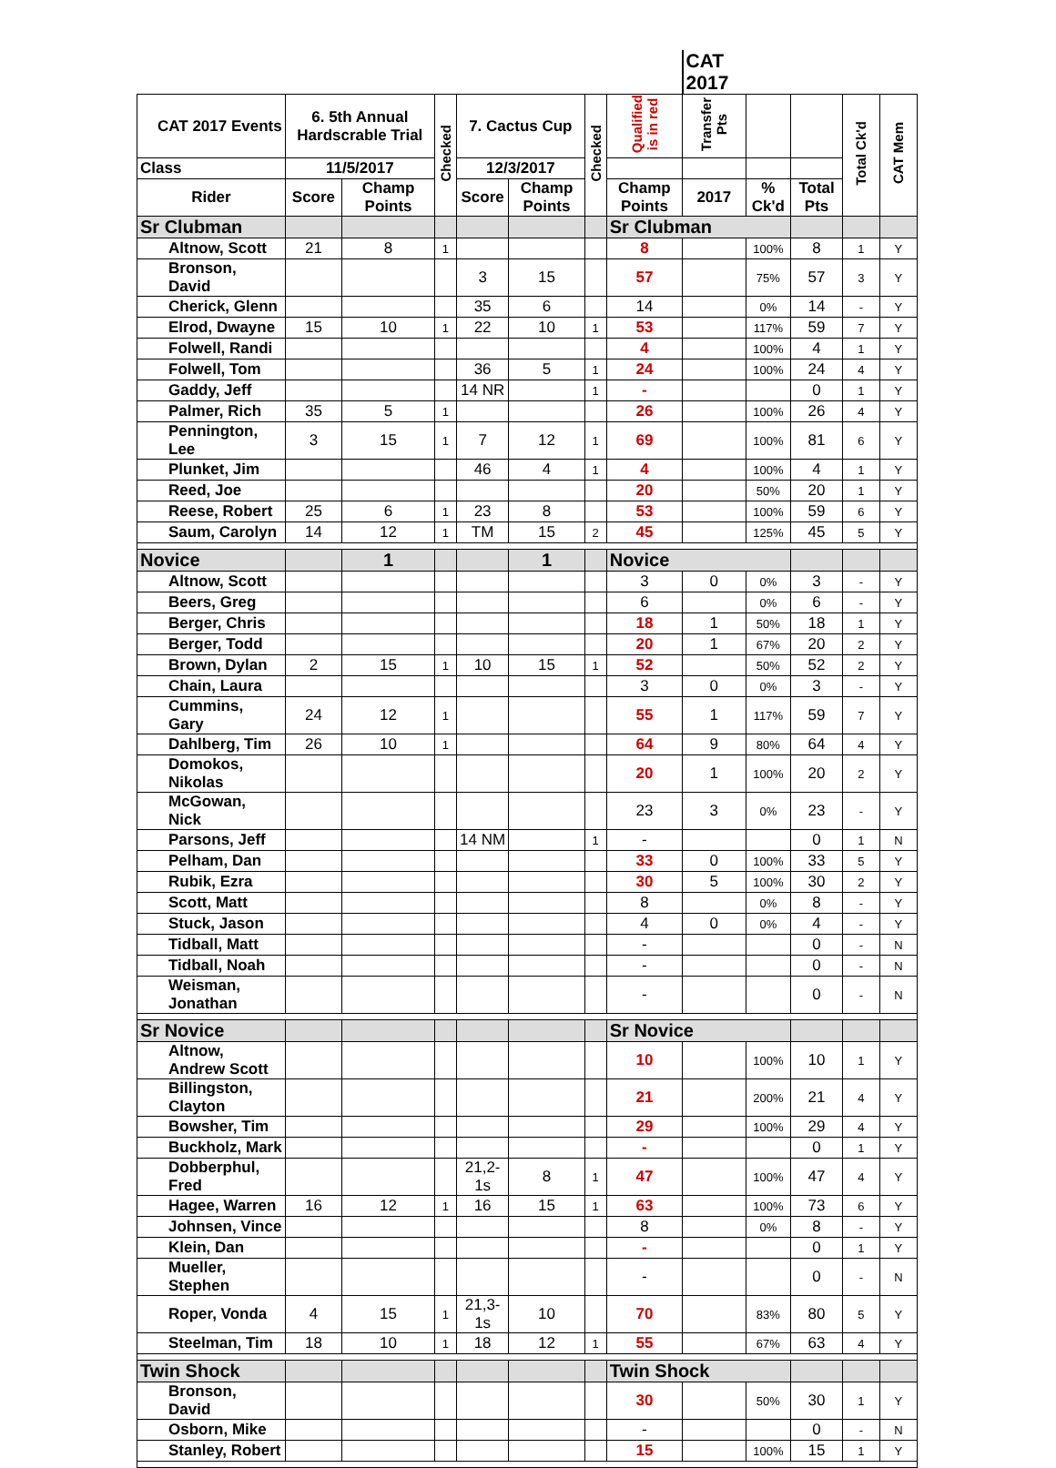| | | | | | | | | CAT 2017 | | | | |
| --- | --- | --- | --- | --- | --- | --- | --- | --- | --- | --- | --- | --- |
| CAT 2017 Events | 6. 5th Annual Hardscrable Trial | | Checked | 7. Cactus Cup | | Checked | Qualified is in red | Transfer Pts | | | Total Ck'd | CAT Mem |
| Class | 11/5/2017 | | | 12/3/2017 | | | | | | | | |
| Rider | Score | Champ Points | | Score | Champ Points | | Champ Points | 2017 | % Ck'd | Total Pts | | |
| Sr Clubman | | | | | | | Sr Clubman | | | | | |
| Altnow, Scott | 21 | 8 | 1 | | | | 8 | | 100% | 8 | 1 | Y |
| Bronson, David | | | | 3 | 15 | | 57 | | 75% | 57 | 3 | Y |
| Cherick, Glenn | | | | 35 | 6 | | 14 | | 0% | 14 | - | Y |
| Elrod, Dwayne | 15 | 10 | 1 | 22 | 10 | 1 | 53 | | 117% | 59 | 7 | Y |
| Folwell, Randi | | | | | | | 4 | | 100% | 4 | 1 | Y |
| Folwell, Tom | | | | 36 | 5 | 1 | 24 | | 100% | 24 | 4 | Y |
| Gaddy, Jeff | | | | 14 NR | | 1 | - | | | 0 | 1 | Y |
| Palmer, Rich | 35 | 5 | 1 | | | | 26 | | 100% | 26 | 4 | Y |
| Pennington, Lee | 3 | 15 | 1 | 7 | 12 | 1 | 69 | | 100% | 81 | 6 | Y |
| Plunket, Jim | | | | 46 | 4 | 1 | 4 | | 100% | 4 | 1 | Y |
| Reed, Joe | | | | | | | 20 | | 50% | 20 | 1 | Y |
| Reese, Robert | 25 | 6 | 1 | 23 | 8 | | 53 | | 100% | 59 | 6 | Y |
| Saum, Carolyn | 14 | 12 | 1 | TM | 15 | 2 | 45 | | 125% | 45 | 5 | Y |
| Novice | | 1 | | | 1 | | Novice | | | | | |
| Altnow, Scott | | | | | | | 3 | 0 | 0% | 3 | - | Y |
| Beers, Greg | | | | | | | 6 | | 0% | 6 | - | Y |
| Berger, Chris | | | | | | | 18 | 1 | 50% | 18 | 1 | Y |
| Berger, Todd | | | | | | | 20 | 1 | 67% | 20 | 2 | Y |
| Brown, Dylan | 2 | 15 | 1 | 10 | 15 | 1 | 52 | | 50% | 52 | 2 | Y |
| Chain, Laura | | | | | | | 3 | 0 | 0% | 3 | - | Y |
| Cummins, Gary | 24 | 12 | 1 | | | | 55 | 1 | 117% | 59 | 7 | Y |
| Dahlberg, Tim | 26 | 10 | 1 | | | | 64 | 9 | 80% | 64 | 4 | Y |
| Domokos, Nikolas | | | | | | | 20 | 1 | 100% | 20 | 2 | Y |
| McGowan, Nick | | | | | | | 23 | 3 | 0% | 23 | - | Y |
| Parsons, Jeff | | | | 14 NM | | 1 | - | | | 0 | 1 | N |
| Pelham, Dan | | | | | | | 33 | 0 | 100% | 33 | 5 | Y |
| Rubik, Ezra | | | | | | | 30 | 5 | 100% | 30 | 2 | Y |
| Scott, Matt | | | | | | | 8 | | 0% | 8 | - | Y |
| Stuck, Jason | | | | | | | 4 | 0 | 0% | 4 | - | Y |
| Tidball, Matt | | | | | | | - | | | 0 | - | N |
| Tidball, Noah | | | | | | | - | | | 0 | - | N |
| Weisman, Jonathan | | | | | | | - | | | 0 | - | N |
| Sr Novice | | | | | | | Sr Novice | | | | | |
| Altnow, Andrew Scott | | | | | | | 10 | | 100% | 10 | 1 | Y |
| Billingston, Clayton | | | | | | | 21 | | 200% | 21 | 4 | Y |
| Bowsher, Tim | | | | | | | 29 | | 100% | 29 | 4 | Y |
| Buckholz, Mark | | | | | | | - | | | 0 | 1 | Y |
| Dobberphul, Fred | | | | 21,2-1s | 8 | 1 | 47 | | 100% | 47 | 4 | Y |
| Hagee, Warren | 16 | 12 | 1 | 16 | 15 | 1 | 63 | | 100% | 73 | 6 | Y |
| Johnsen, Vince | | | | | | | 8 | | 0% | 8 | - | Y |
| Klein, Dan | | | | | | | - | | | 0 | 1 | Y |
| Mueller, Stephen | | | | | | | - | | | 0 | - | N |
| Roper, Vonda | 4 | 15 | 1 | 21,3-1s | 10 | | 70 | | 83% | 80 | 5 | Y |
| Steelman, Tim | 18 | 10 | 1 | 18 | 12 | 1 | 55 | | 67% | 63 | 4 | Y |
| Twin Shock | | | | | | | Twin Shock | | | | | |
| Bronson, David | | | | | | | 30 | | 50% | 30 | 1 | Y |
| Osborn, Mike | | | | | | | - | | | 0 | - | N |
| Stanley, Robert | | | | | | | 15 | | 100% | 15 | 1 | Y |